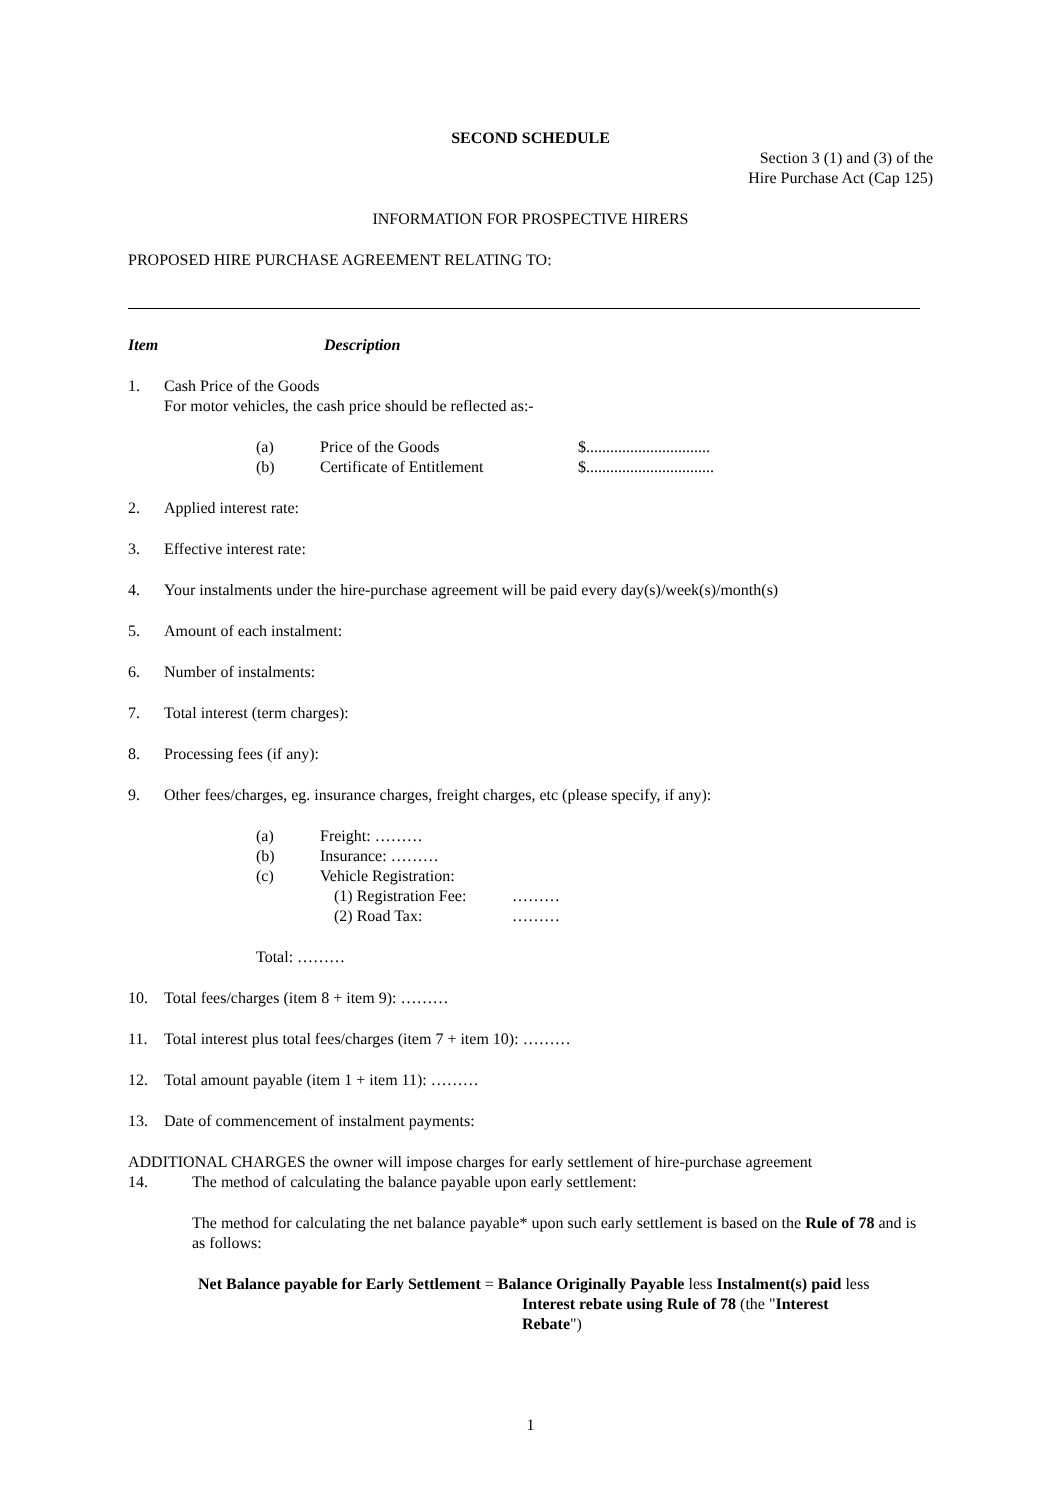SECOND SCHEDULE
Section 3 (1) and (3) of the
Hire Purchase Act (Cap 125)
INFORMATION FOR PROSPECTIVE HIRERS
PROPOSED HIRE PURCHASE AGREEMENT RELATING TO:
Item Description
1. Cash Price of the Goods
For motor vehicles, the cash price should be reflected as:-
(a) Price of the Goods $...............................
(b) Certificate of Entitlement $................................
2. Applied interest rate:
3. Effective interest rate:
4. Your instalments under the hire-purchase agreement will be paid every day(s)/week(s)/month(s)
5. Amount of each instalment:
6. Number of instalments:
7. Total interest (term charges):
8. Processing fees (if any):
9. Other fees/charges, eg. insurance charges, freight charges, etc (please specify, if any):
(a) Freight: ………
(b) Insurance: ………
(c) Vehicle Registration:
(1) Registration Fee: ………
(2) Road Tax: ………
Total: ………
10. Total fees/charges (item 8 + item 9): ………
11. Total interest plus total fees/charges (item 7 + item 10): ………
12. Total amount payable (item 1 + item 11): ………
13. Date of commencement of instalment payments:
ADDITIONAL CHARGES the owner will impose charges for early settlement of hire-purchase agreement
14. The method of calculating the balance payable upon early settlement:
The method for calculating the net balance payable* upon such early settlement is based on the Rule of 78 and is as follows:
Net Balance payable for Early Settlement = Balance Originally Payable less Instalment(s) paid less
Interest rebate using Rule of 78 (the "Interest Rebate")
1